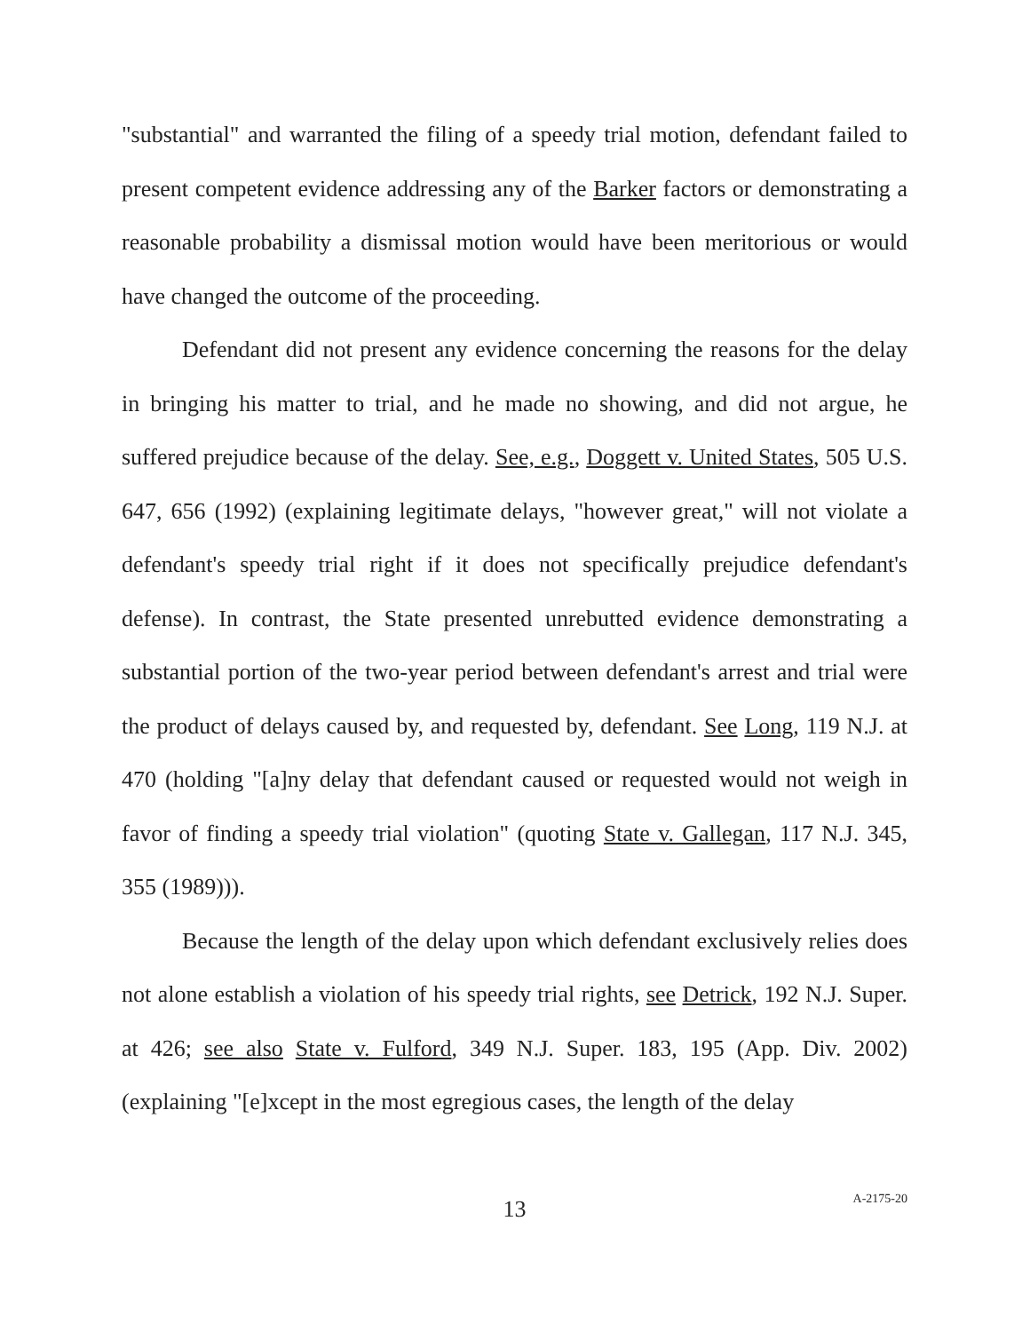"substantial" and warranted the filing of a speedy trial motion, defendant failed to present competent evidence addressing any of the Barker factors or demonstrating a reasonable probability a dismissal motion would have been meritorious or would have changed the outcome of the proceeding.
Defendant did not present any evidence concerning the reasons for the delay in bringing his matter to trial, and he made no showing, and did not argue, he suffered prejudice because of the delay. See, e.g., Doggett v. United States, 505 U.S. 647, 656 (1992) (explaining legitimate delays, "however great," will not violate a defendant's speedy trial right if it does not specifically prejudice defendant's defense). In contrast, the State presented unrebutted evidence demonstrating a substantial portion of the two-year period between defendant's arrest and trial were the product of delays caused by, and requested by, defendant. See Long, 119 N.J. at 470 (holding "[a]ny delay that defendant caused or requested would not weigh in favor of finding a speedy trial violation" (quoting State v. Gallegan, 117 N.J. 345, 355 (1989))).
Because the length of the delay upon which defendant exclusively relies does not alone establish a violation of his speedy trial rights, see Detrick, 192 N.J. Super. at 426; see also State v. Fulford, 349 N.J. Super. 183, 195 (App. Div. 2002) (explaining "[e]xcept in the most egregious cases, the length of the delay
13
A-2175-20